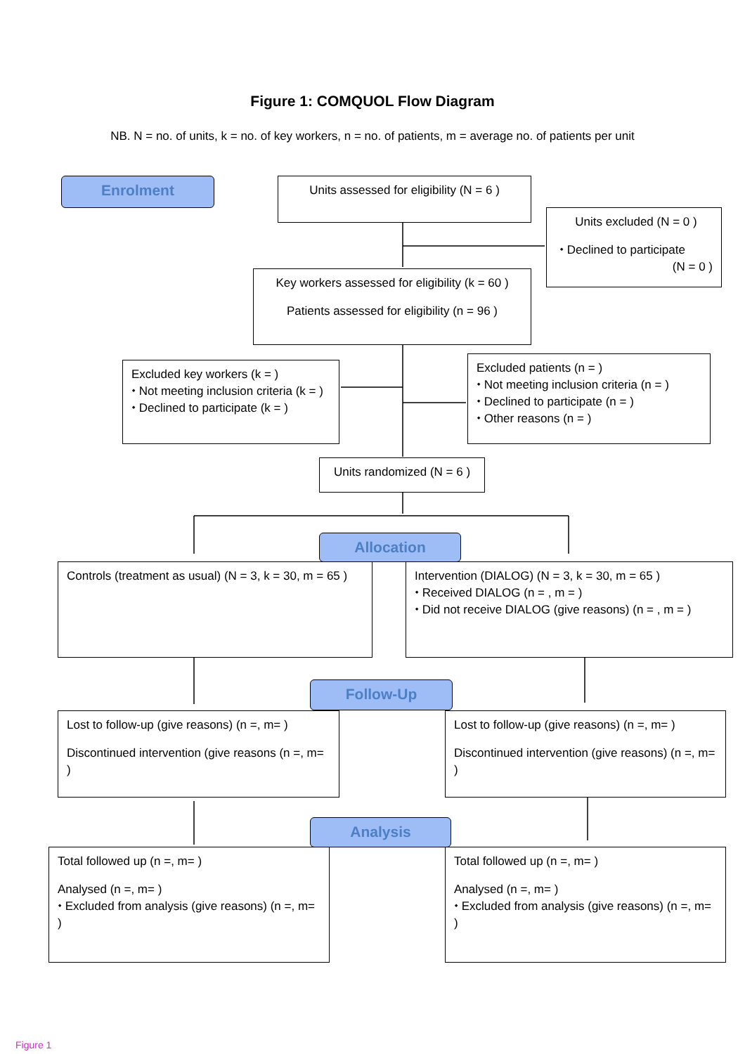Figure 1: COMQUOL Flow Diagram
NB. N = no. of units, k = no. of key workers, n = no. of patients, m = average no. of patients per unit
Enrolment
Units assessed for eligibility (N = 6 )
Units excluded (N = 0 )
⬩ Declined to participate
(N = 0 )
Key workers assessed for eligibility (k = 60 )
Patients assessed for eligibility (n = 96 )
Excluded key workers (k = )
⬩ Not meeting inclusion criteria (k = )
⬩ Declined to participate (k = )
Excluded patients (n = )
⬩ Not meeting inclusion criteria (n = )
⬩ Declined to participate (n = )
⬩ Other reasons (n = )
Units randomized (N = 6 )
Allocation
Controls (treatment as usual) (N = 3, k = 30, m = 65 )
Intervention (DIALOG) (N = 3, k = 30, m = 65 )
⬩ Received DIALOG (n = , m = )
⬩ Did not receive DIALOG (give reasons) (n = , m = )
Follow-Up
Lost to follow-up (give reasons) (n =, m= )
Discontinued intervention (give reasons (n =, m= )
Lost to follow-up (give reasons) (n =, m= )
Discontinued intervention (give reasons) (n =, m= )
Analysis
Total followed up (n =, m= )
Analysed (n =, m= )
⬩ Excluded from analysis (give reasons) (n =, m= )
Total followed up (n =, m= )
Analysed (n =, m= )
⬩ Excluded from analysis (give reasons) (n =, m= )
Figure 1